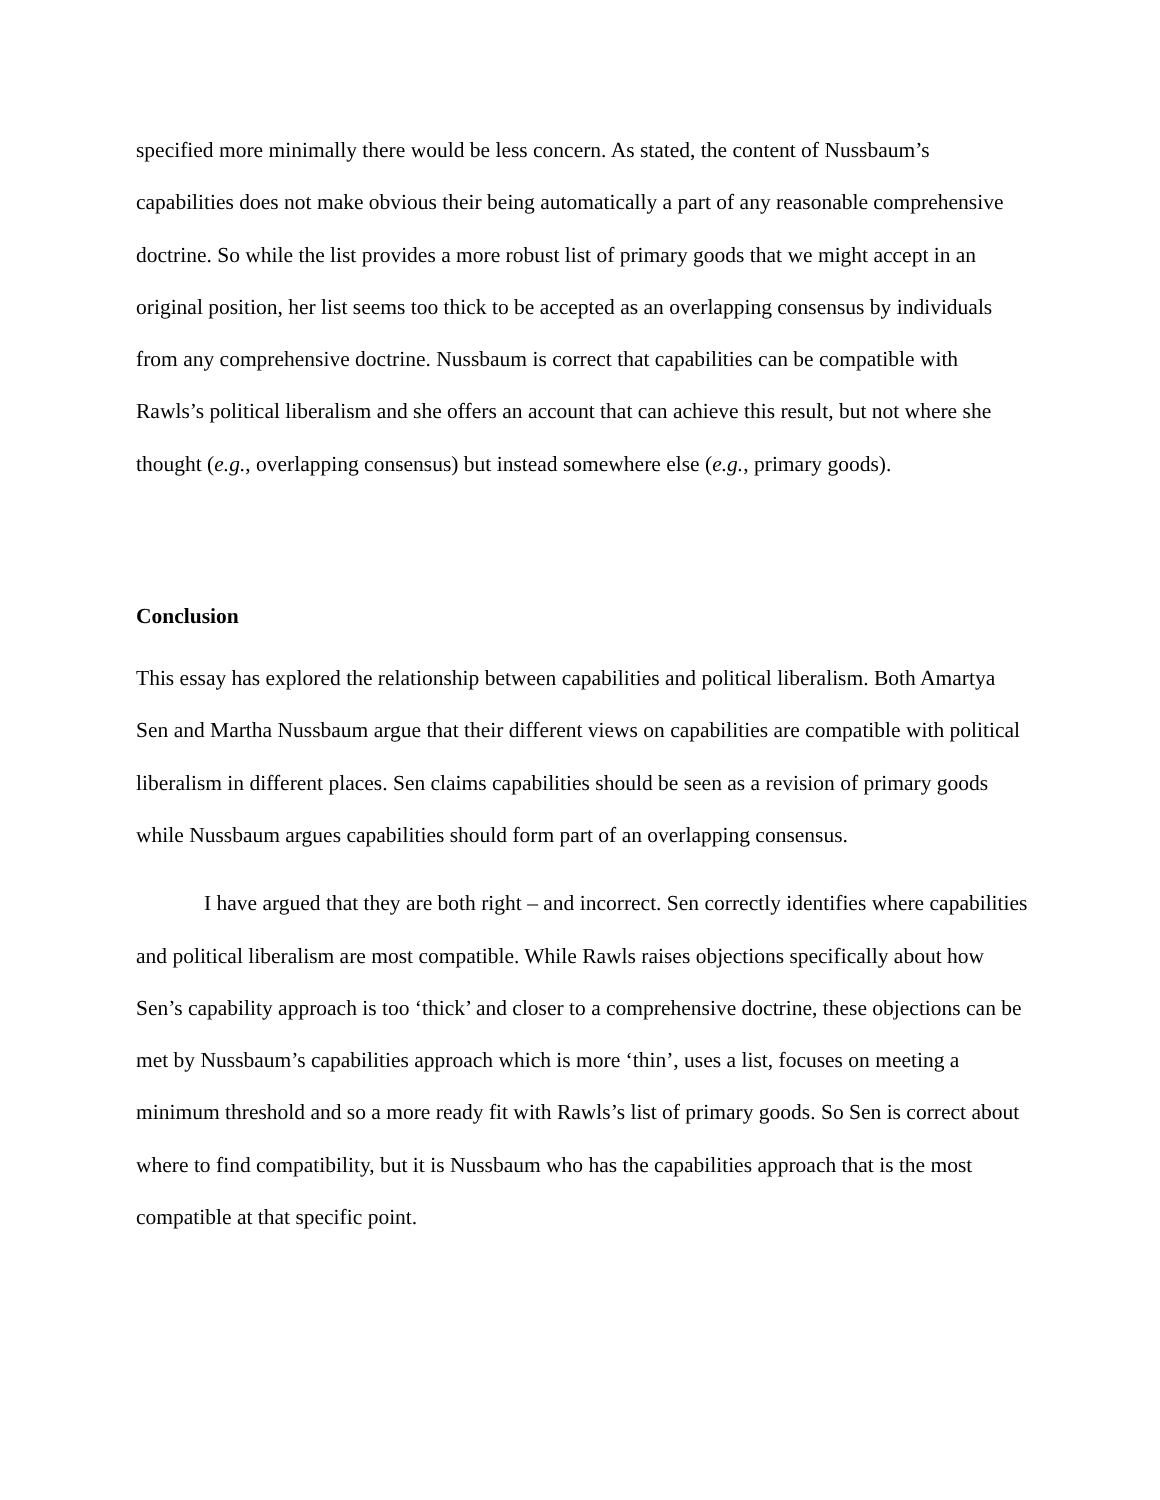specified more minimally there would be less concern. As stated, the content of Nussbaum’s capabilities does not make obvious their being automatically a part of any reasonable comprehensive doctrine. So while the list provides a more robust list of primary goods that we might accept in an original position, her list seems too thick to be accepted as an overlapping consensus by individuals from any comprehensive doctrine. Nussbaum is correct that capabilities can be compatible with Rawls’s political liberalism and she offers an account that can achieve this result, but not where she thought (e.g., overlapping consensus) but instead somewhere else (e.g., primary goods).
Conclusion
This essay has explored the relationship between capabilities and political liberalism. Both Amartya Sen and Martha Nussbaum argue that their different views on capabilities are compatible with political liberalism in different places. Sen claims capabilities should be seen as a revision of primary goods while Nussbaum argues capabilities should form part of an overlapping consensus.
I have argued that they are both right – and incorrect. Sen correctly identifies where capabilities and political liberalism are most compatible. While Rawls raises objections specifically about how Sen’s capability approach is too ‘thick’ and closer to a comprehensive doctrine, these objections can be met by Nussbaum’s capabilities approach which is more ‘thin’, uses a list, focuses on meeting a minimum threshold and so a more ready fit with Rawls’s list of primary goods. So Sen is correct about where to find compatibility, but it is Nussbaum who has the capabilities approach that is the most compatible at that specific point.